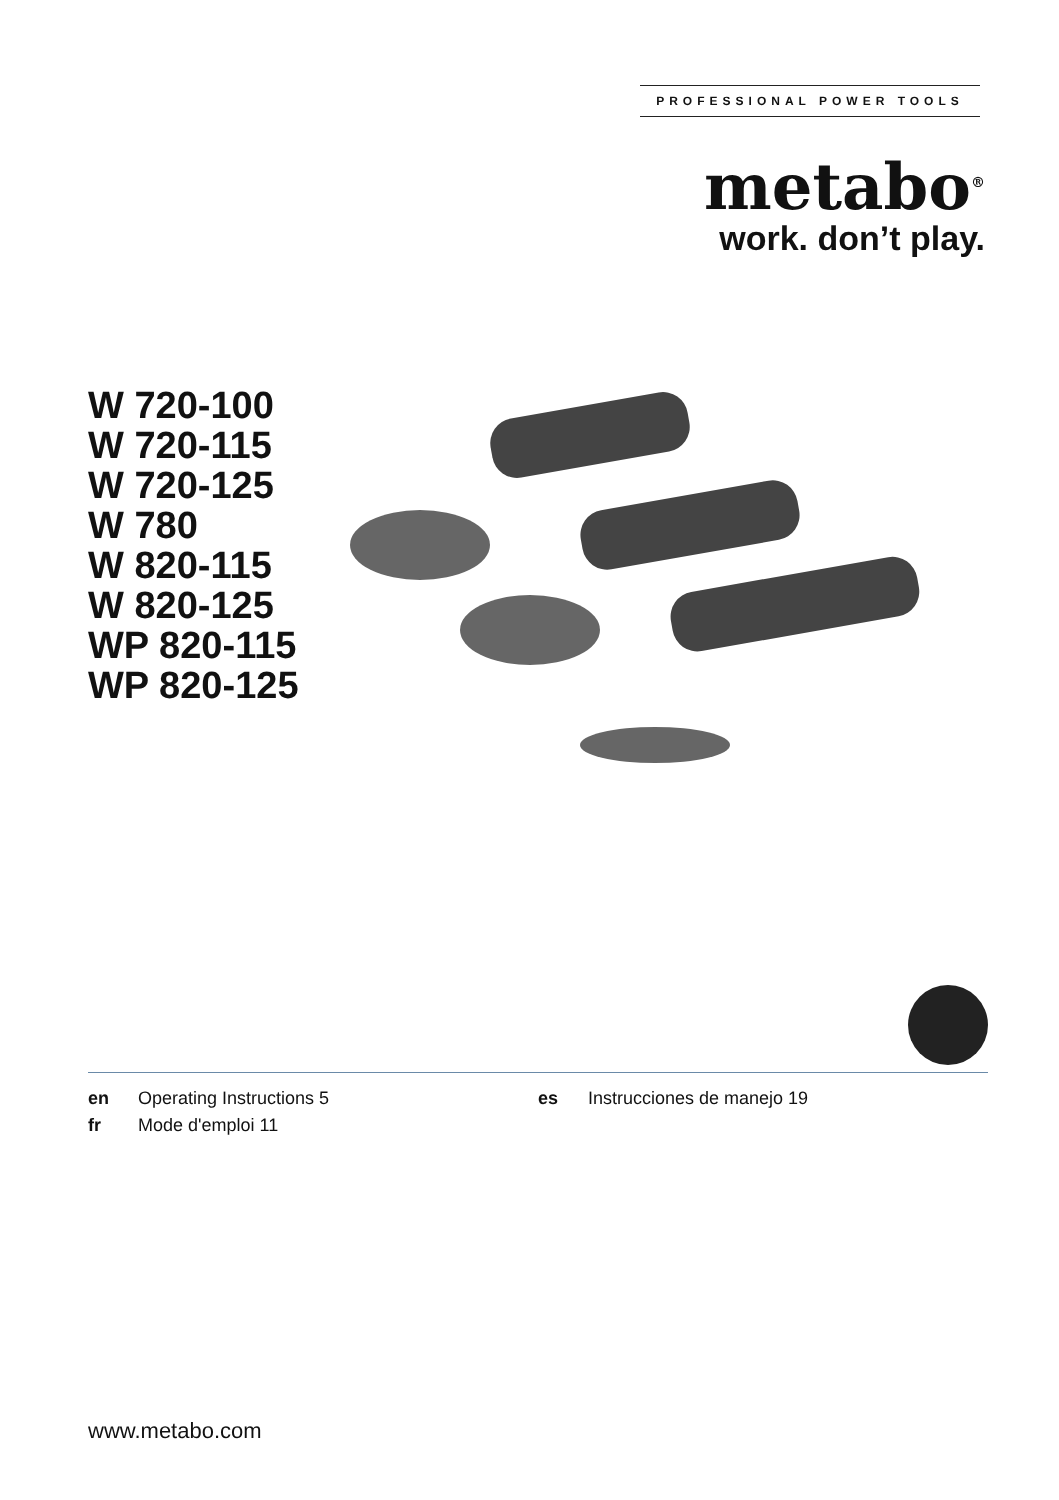PROFESSIONAL POWER TOOLS
metabo<sup>®</sup>
work. don’t play.
W 720-100
W 720-115
W 720-125
W 780
W 820-115
W 820-125
WP 820-115
WP 820-125
en Operating Instructions 5
fr Mode d'emploi 11
es Instrucciones de manejo 19
www.metabo.com